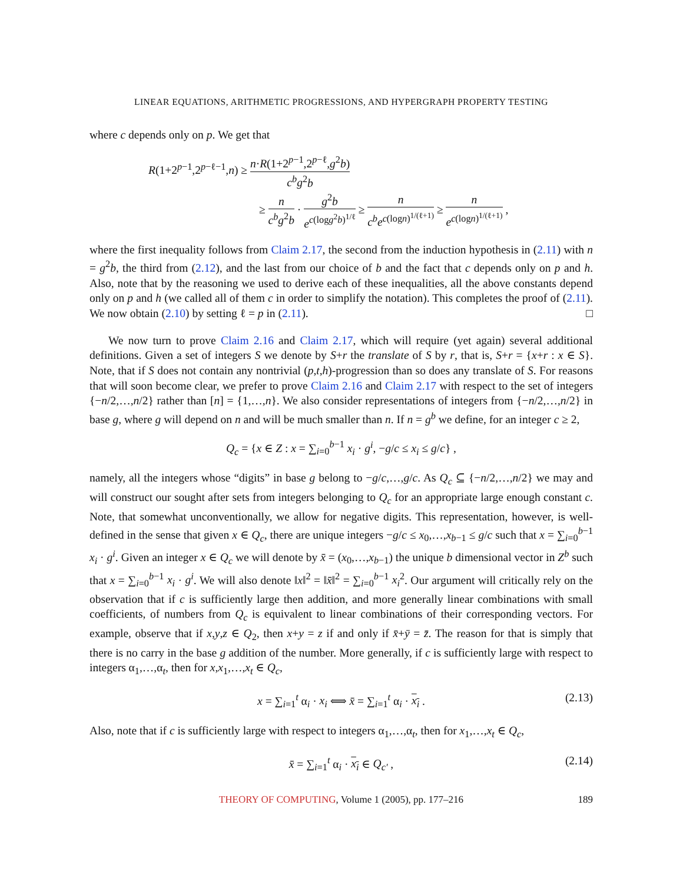LINEAR EQUATIONS, ARITHMETIC PROGRESSIONS, AND HYPERGRAPH PROPERTY TESTING
where c depends only on p. We get that
R(1+2<sup>p−1</sup>,2<sup>p−ℓ−1</sup>,n) ≥ n·R(1+2<sup>p−1</sup>,2<sup>p−ℓ</sup>,g<sup>2</sup>b) c<sup>b</sup>g<sup>2</sup>b
≥ n c<sup>b</sup>g<sup>2</sup>b · g<sup>2</sup>b e<sup>c(logg<sup>2</sup>b)<sup>1/ℓ</sup></sup> ≥ n c<sup>b</sup>e<sup>c(logn)<sup>1/(ℓ+1)</sup></sup> ≥ n e<sup>c(logn)<sup>1/(ℓ+1)</sup></sup> ,
where the first inequality follows from Claim 2.17, the second from the induction hypothesis in (2.11) with n = g<sup>2</sup>b, the third from (2.12), and the last from our choice of b and the fact that c depends only on p and h. Also, note that by the reasoning we used to derive each of these inequalities, all the above constants depend only on p and h (we called all of them c in order to simplify the notation). This completes the proof of (2.11). We now obtain (2.10) by setting ℓ = p in (2.11). □
We now turn to prove Claim 2.16 and Claim 2.17, which will require (yet again) several additional definitions. Given a set of integers S we denote by S+r the translate of S by r, that is, S+r = {x+r : x ∈ S}. Note, that if S does not contain any nontrivial (p,t,h)-progression than so does any translate of S. For reasons that will soon become clear, we prefer to prove Claim 2.16 and Claim 2.17 with respect to the set of integers {−n/2,…,n/2} rather than [n] = {1,…,n}. We also consider representations of integers from {−n/2,…,n/2} in base g, where g will depend on n and will be much smaller than n. If n = g<sup>b</sup> we define, for an integer c ≥ 2,
Q<sub>c</sub> = {x ∈ Z : x = ∑<sub>i=0</sub><sup>b−1</sup> x<sub>i</sub> · g<sup>i</sup>, −g/c ≤ x<sub>i</sub> ≤ g/c} ,
namely, all the integers whose “digits” in base g belong to −g/c,…,g/c. As Q<sub>c</sub> ⊆ {−n/2,…,n/2} we may and will construct our sought after sets from integers belonging to Q<sub>c</sub> for an appropriate large enough constant c. Note, that somewhat unconventionally, we allow for negative digits. This representation, however, is well-defined in the sense that given x ∈ Q<sub>c</sub>, there are unique integers −g/c ≤ x<sub>0</sub>,…,x<sub>b−1</sub> ≤ g/c such that x = ∑<sub>i=0</sub><sup>b−1</sup> x<sub>i</sub> · g<sup>i</sup>. Given an integer x ∈ Q<sub>c</sub> we will denote by x̄ = (x<sub>0</sub>,…,x<sub>b−1</sub>) the unique b dimensional vector in Z<sup>b</sup> such that x = ∑<sub>i=0</sub><sup>b−1</sup> x<sub>i</sub> · g<sup>i</sup>. We will also denote ‖x‖<sup>2</sup> = ‖x̄‖<sup>2</sup> = ∑<sub>i=0</sub><sup>b−1</sup> x<sub>i</sub><sup>2</sup>. Our argument will critically rely on the observation that if c is sufficiently large then addition, and more generally linear combinations with small coefficients, of numbers from Q<sub>c</sub> is equivalent to linear combinations of their corresponding vectors. For example, observe that if x,y,z ∈ Q<sub>2</sub>, then x+y = z if and only if x̄+ȳ = z̄. The reason for that is simply that there is no carry in the base g addition of the number. More generally, if c is sufficiently large with respect to integers α<sub>1</sub>,…,α<sub>t</sub>, then for x,x<sub>1</sub>,…,x<sub>t</sub> ∈ Q<sub>c</sub>,
x = ∑<sub>i=1</sub><sup>t</sup> α<sub>i</sub> · x<sub>i</sub> ⟺ x̄ = ∑<sub>i=1</sub><sup>t</sup> α<sub>i</sub> · x<sub>i</sub> . (2.13)
Also, note that if c is sufficiently large with respect to integers α<sub>1</sub>,…,α<sub>t</sub>, then for x<sub>1</sub>,…,x<sub>t</sub> ∈ Q<sub>c</sub>,
x̄ = ∑<sub>i=1</sub><sup>t</sup> α<sub>i</sub> · x<sub>i</sub> ∈ Q<sub>c′</sub> , (2.14)
THEORY OF COMPUTING, Volume 1 (2005), pp. 177–216 189